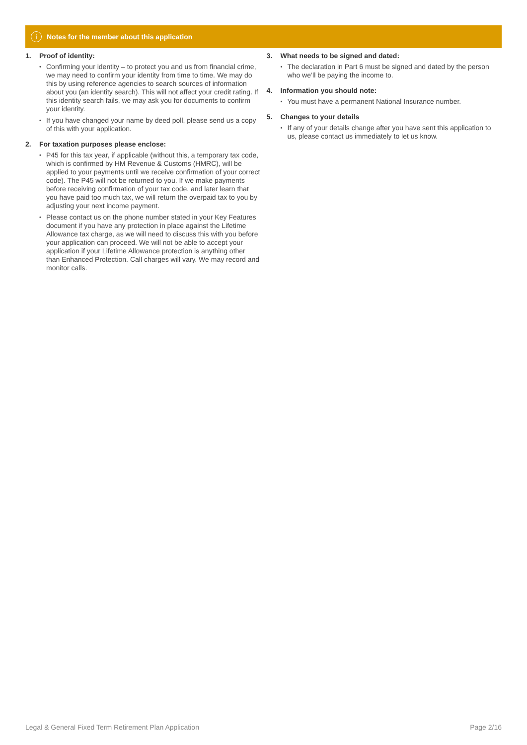i Notes for the member about this application
1. Proof of identity:
Confirming your identity – to protect you and us from financial crime, we may need to confirm your identity from time to time. We may do this by using reference agencies to search sources of information about you (an identity search). This will not affect your credit rating. If this identity search fails, we may ask you for documents to confirm your identity.
If you have changed your name by deed poll, please send us a copy of this with your application.
2. For taxation purposes please enclose:
P45 for this tax year, if applicable (without this, a temporary tax code, which is confirmed by HM Revenue & Customs (HMRC), will be applied to your payments until we receive confirmation of your correct code). The P45 will not be returned to you. If we make payments before receiving confirmation of your tax code, and later learn that you have paid too much tax, we will return the overpaid tax to you by adjusting your next income payment.
Please contact us on the phone number stated in your Key Features document if you have any protection in place against the Lifetime Allowance tax charge, as we will need to discuss this with you before your application can proceed. We will not be able to accept your application if your Lifetime Allowance protection is anything other than Enhanced Protection. Call charges will vary. We may record and monitor calls.
3. What needs to be signed and dated:
The declaration in Part 6 must be signed and dated by the person who we’ll be paying the income to.
4. Information you should note:
You must have a permanent National Insurance number.
5. Changes to your details
If any of your details change after you have sent this application to us, please contact us immediately to let us know.
Legal & General Fixed Term Retirement Plan Application Page 2/16